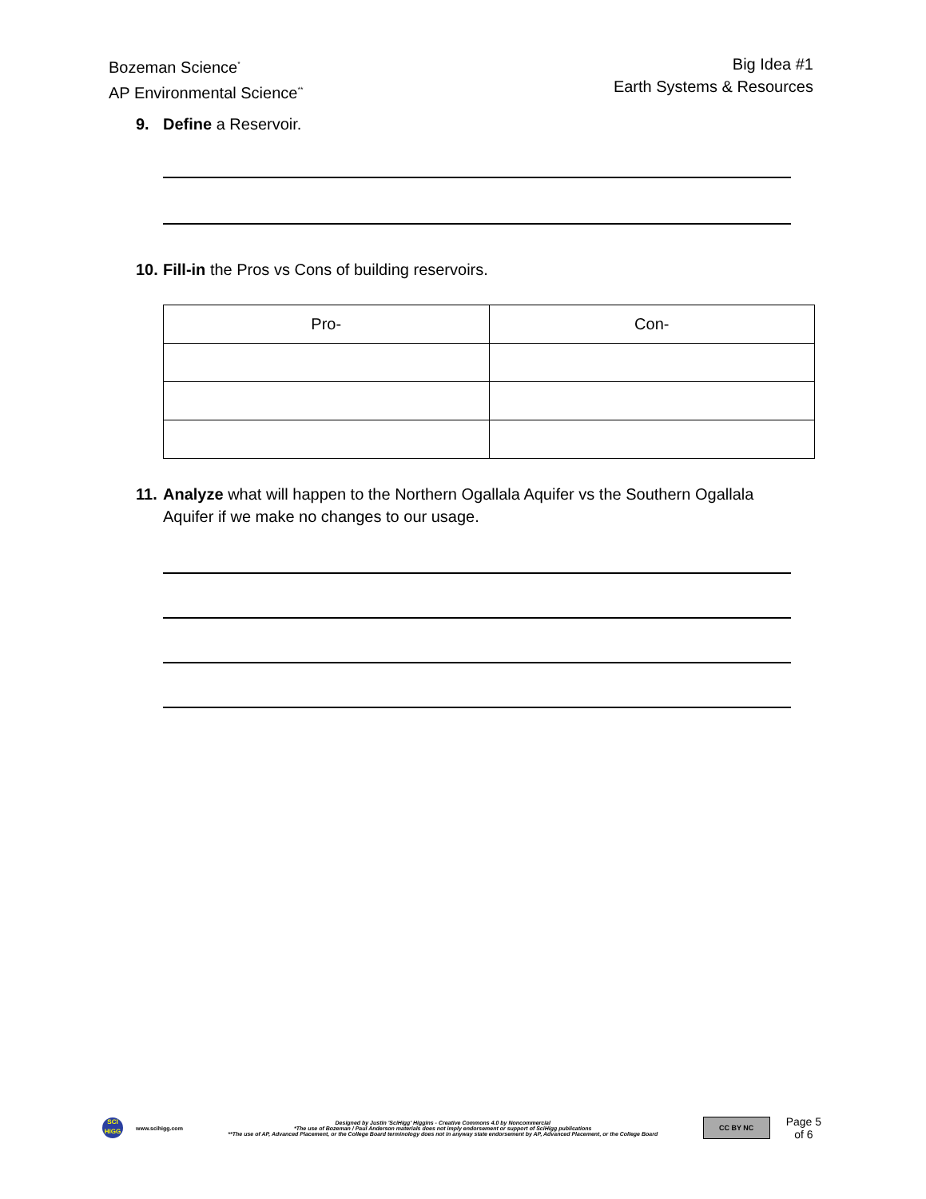Bozeman Science<sup>*</sup>
AP Environmental Science<sup>**</sup>
Big Idea #1
Earth Systems & Resources
9. Define a Reservoir.
10. Fill-in the Pros vs Cons of building reservoirs.
| Pro- | Con- |
| --- | --- |
11. Analyze what will happen to the Northern Ogallala Aquifer vs the Southern Ogallala Aquifer if we make no changes to our usage.
SCI HIGG
www.scihigg.com
Designed by Justin 'SciHigg' Higgins - Creative Commons 4.0 by Noncommercial
*The use of Bozeman / Paul Anderson materials does not imply endorsement or support of SciHigg publications
**The use of AP, Advanced Placement, or the College Board terminology does not in anyway state endorsement by AP, Advanced Placement, or the College Board
CC BY NC
Page 5
of 6